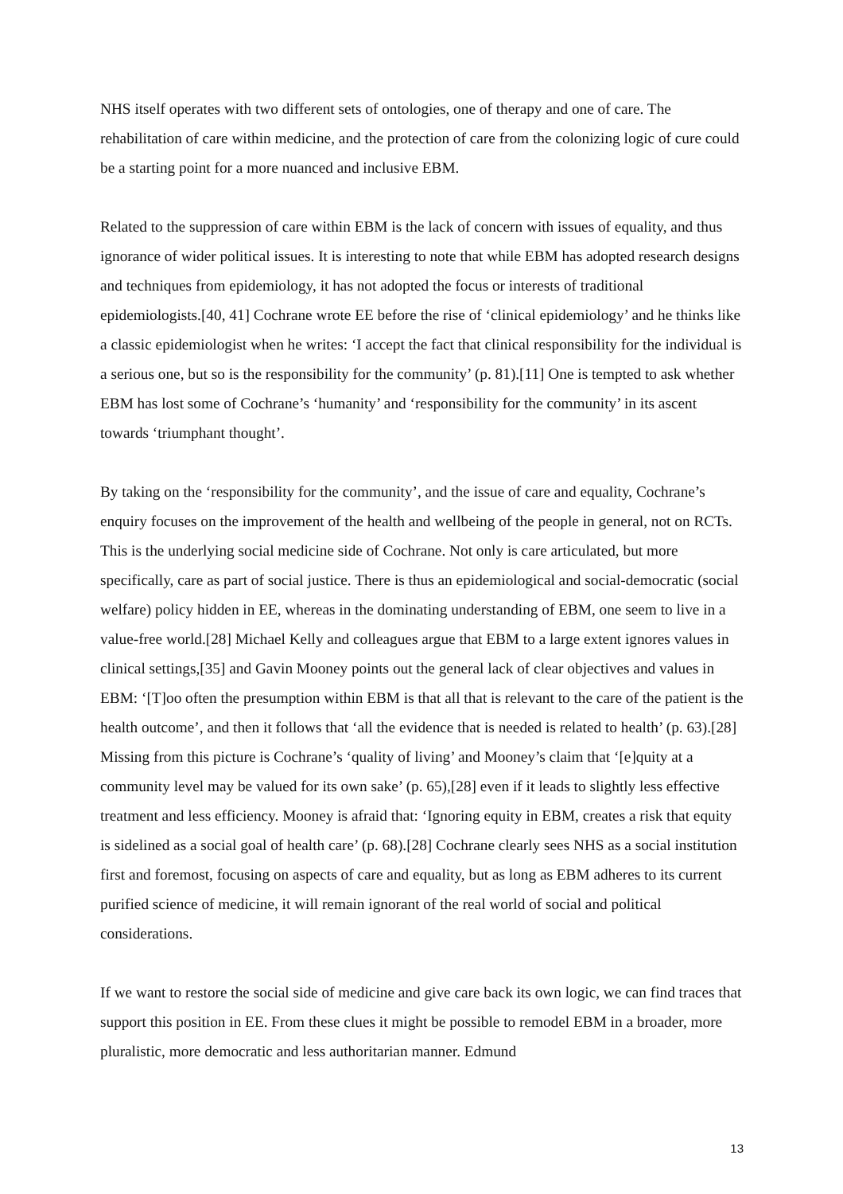NHS itself operates with two different sets of ontologies, one of therapy and one of care. The rehabilitation of care within medicine, and the protection of care from the colonizing logic of cure could be a starting point for a more nuanced and inclusive EBM.
Related to the suppression of care within EBM is the lack of concern with issues of equality, and thus ignorance of wider political issues. It is interesting to note that while EBM has adopted research designs and techniques from epidemiology, it has not adopted the focus or interests of traditional epidemiologists.[40, 41] Cochrane wrote EE before the rise of ‘clinical epidemiology’ and he thinks like a classic epidemiologist when he writes: ‘I accept the fact that clinical responsibility for the individual is a serious one, but so is the responsibility for the community’ (p. 81).[11] One is tempted to ask whether EBM has lost some of Cochrane’s ‘humanity’ and ‘responsibility for the community’ in its ascent towards ‘triumphant thought’.
By taking on the ‘responsibility for the community’, and the issue of care and equality, Cochrane’s enquiry focuses on the improvement of the health and wellbeing of the people in general, not on RCTs. This is the underlying social medicine side of Cochrane. Not only is care articulated, but more specifically, care as part of social justice. There is thus an epidemiological and social-democratic (social welfare) policy hidden in EE, whereas in the dominating understanding of EBM, one seem to live in a value-free world.[28] Michael Kelly and colleagues argue that EBM to a large extent ignores values in clinical settings,[35] and Gavin Mooney points out the general lack of clear objectives and values in EBM: ‘[T]oo often the presumption within EBM is that all that is relevant to the care of the patient is the health outcome’, and then it follows that ‘all the evidence that is needed is related to health’ (p. 63).[28] Missing from this picture is Cochrane’s ‘quality of living’ and Mooney’s claim that ‘[e]quity at a community level may be valued for its own sake’ (p. 65),[28] even if it leads to slightly less effective treatment and less efficiency. Mooney is afraid that: ‘Ignoring equity in EBM, creates a risk that equity is sidelined as a social goal of health care’ (p. 68).[28] Cochrane clearly sees NHS as a social institution first and foremost, focusing on aspects of care and equality, but as long as EBM adheres to its current purified science of medicine, it will remain ignorant of the real world of social and political considerations.
If we want to restore the social side of medicine and give care back its own logic, we can find traces that support this position in EE. From these clues it might be possible to remodel EBM in a broader, more pluralistic, more democratic and less authoritarian manner. Edmund
13